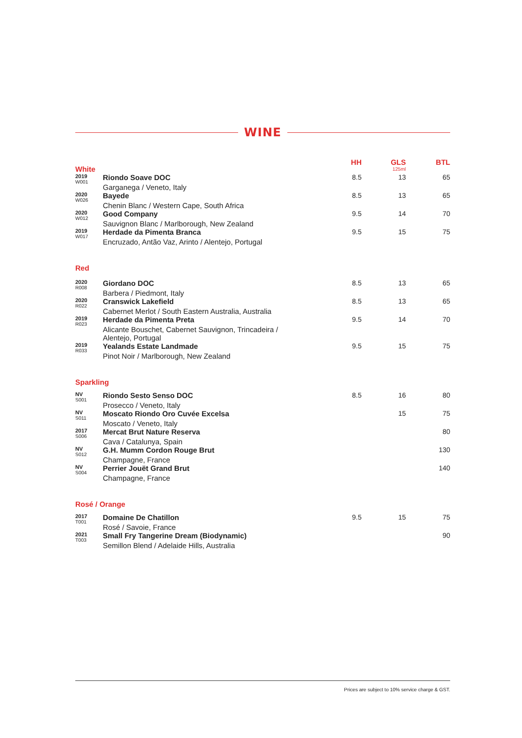WINE
| White | | HH | GLS 125ml | BTL |
| --- | --- | --- | --- | --- |
| 2019 W001 | Riondo Soave DOC Garganega / Veneto, Italy | 8.5 | 13 | 65 |
| 2020 W026 | Bayede Chenin Blanc / Western Cape, South Africa | 8.5 | 13 | 65 |
| 2020 W012 | Good Company Sauvignon Blanc / Marlborough, New Zealand | 9.5 | 14 | 70 |
| 2019 W017 | Herdade da Pimenta Branca Encruzado, Antão Vaz, Arinto / Alentejo, Portugal | 9.5 | 15 | 75 |
| Red | | | | |
| 2020 R008 | Giordano DOC Barbera / Piedmont, Italy | 8.5 | 13 | 65 |
| 2020 R022 | Cranswick Lakefield Cabernet Merlot / South Eastern Australia, Australia | 8.5 | 13 | 65 |
| 2019 R023 | Herdade da Pimenta Preta Alicante Bouschet, Cabernet Sauvignon, Trincadeira / Alentejo, Portugal | 9.5 | 14 | 70 |
| 2019 R033 | Yealands Estate Landmade Pinot Noir / Marlborough, New Zealand | 9.5 | 15 | 75 |
| Sparkling | | | | |
| NV S001 | Riondo Sesto Senso DOC Prosecco / Veneto, Italy | 8.5 | 16 | 80 |
| NV S011 | Moscato Riondo Oro Cuvée Excelsa Moscato / Veneto, Italy | | 15 | 75 |
| 2017 S006 | Mercat Brut Nature Reserva Cava / Catalunya, Spain | | | 80 |
| NV S012 | G.H. Mumm Cordon Rouge Brut Champagne, France | | | 130 |
| NV S004 | Perrier Jouët Grand Brut Champagne, France | | | 140 |
| Rosé / Orange | | | | |
| 2017 T001 | Domaine De Chatillon Rosé / Savoie, France | 9.5 | 15 | 75 |
| 2021 T003 | Small Fry Tangerine Dream (Biodynamic) Semillon Blend / Adelaide Hills, Australia | | | 90 |
Prices are subject to 10% service charge & GST.